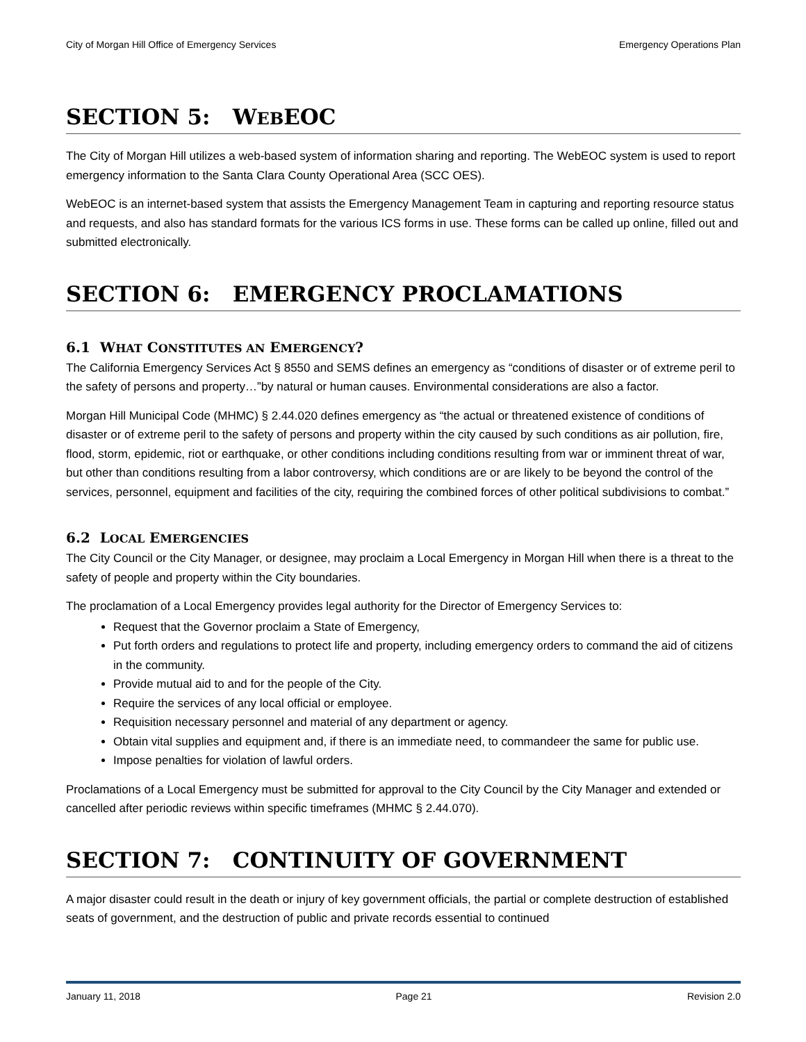City of Morgan Hill Office of Emergency Services Emergency Operations Plan
SECTION 5: WEBEOC
The City of Morgan Hill utilizes a web-based system of information sharing and reporting. The WebEOC system is used to report emergency information to the Santa Clara County Operational Area (SCC OES).
WebEOC is an internet-based system that assists the Emergency Management Team in capturing and reporting resource status and requests, and also has standard formats for the various ICS forms in use. These forms can be called up online, filled out and submitted electronically.
SECTION 6: EMERGENCY PROCLAMATIONS
6.1 WHAT CONSTITUTES AN EMERGENCY?
The California Emergency Services Act § 8550 and SEMS defines an emergency as “conditions of disaster or of extreme peril to the safety of persons and property…”by natural or human causes. Environmental considerations are also a factor.
Morgan Hill Municipal Code (MHMC) § 2.44.020 defines emergency as “the actual or threatened existence of conditions of disaster or of extreme peril to the safety of persons and property within the city caused by such conditions as air pollution, fire, flood, storm, epidemic, riot or earthquake, or other conditions including conditions resulting from war or imminent threat of war, but other than conditions resulting from a labor controversy, which conditions are or are likely to be beyond the control of the services, personnel, equipment and facilities of the city, requiring the combined forces of other political subdivisions to combat.”
6.2 LOCAL EMERGENCIES
The City Council or the City Manager, or designee, may proclaim a Local Emergency in Morgan Hill when there is a threat to the safety of people and property within the City boundaries.
The proclamation of a Local Emergency provides legal authority for the Director of Emergency Services to:
Request that the Governor proclaim a State of Emergency,
Put forth orders and regulations to protect life and property, including emergency orders to command the aid of citizens in the community.
Provide mutual aid to and for the people of the City.
Require the services of any local official or employee.
Requisition necessary personnel and material of any department or agency.
Obtain vital supplies and equipment and, if there is an immediate need, to commandeer the same for public use.
Impose penalties for violation of lawful orders.
Proclamations of a Local Emergency must be submitted for approval to the City Council by the City Manager and extended or cancelled after periodic reviews within specific timeframes (MHMC § 2.44.070).
SECTION 7: CONTINUITY OF GOVERNMENT
A major disaster could result in the death or injury of key government officials, the partial or complete destruction of established seats of government, and the destruction of public and private records essential to continued
January 11, 2018 Page 21 Revision 2.0